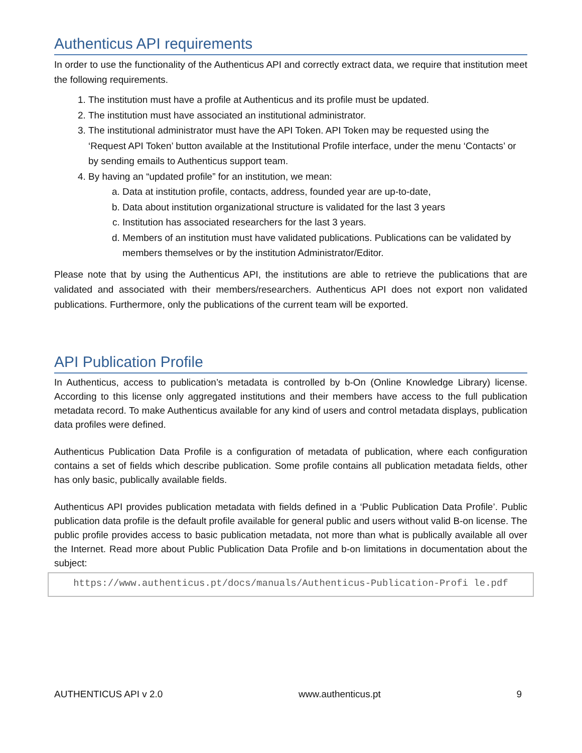Authenticus API requirements
In order to use the functionality of the Authenticus API and correctly extract data, we require that institution meet the following requirements.
1. The institution must have a profile at Authenticus and its profile must be updated.
2. The institution must have associated an institutional administrator.
3. The institutional administrator must have the API Token. API Token may be requested using the ‘Request API Token’ button available at the Institutional Profile interface, under the menu ‘Contacts’ or by sending emails to Authenticus support team.
4. By having an “updated profile” for an institution, we mean:
a. Data at institution profile, contacts, address, founded year are up-to-date,
b. Data about institution organizational structure is validated for the last 3 years
c. Institution has associated researchers for the last 3 years.
d. Members of an institution must have validated publications. Publications can be validated by members themselves or by the institution Administrator/Editor.
Please note that by using the Authenticus API, the institutions are able to retrieve the publications that are validated and associated with their members/researchers. Authenticus API does not export non validated publications. Furthermore, only the publications of the current team will be exported.
API Publication Profile
In Authenticus, access to publication’s metadata is controlled by b-On (Online Knowledge Library) license. According to this license only aggregated institutions and their members have access to the full publication metadata record. To make Authenticus available for any kind of users and control metadata displays, publication data profiles were defined.
Authenticus Publication Data Profile is a configuration of metadata of publication, where each configuration contains a set of fields which describe publication. Some profile contains all publication metadata fields, other has only basic, publically available fields.
Authenticus API provides publication metadata with fields defined in a ‘Public Publication Data Profile’. Public publication data profile is the default profile available for general public and users without valid B-on license. The public profile provides access to basic publication metadata, not more than what is publically available all over the Internet. Read more about Public Publication Data Profile and b-on limitations in documentation about the subject:
https://www.authenticus.pt/docs/manuals/Authenticus-Publication-Profi le.pdf
AUTHENTICUS API v 2.0 www.authenticus.pt 9